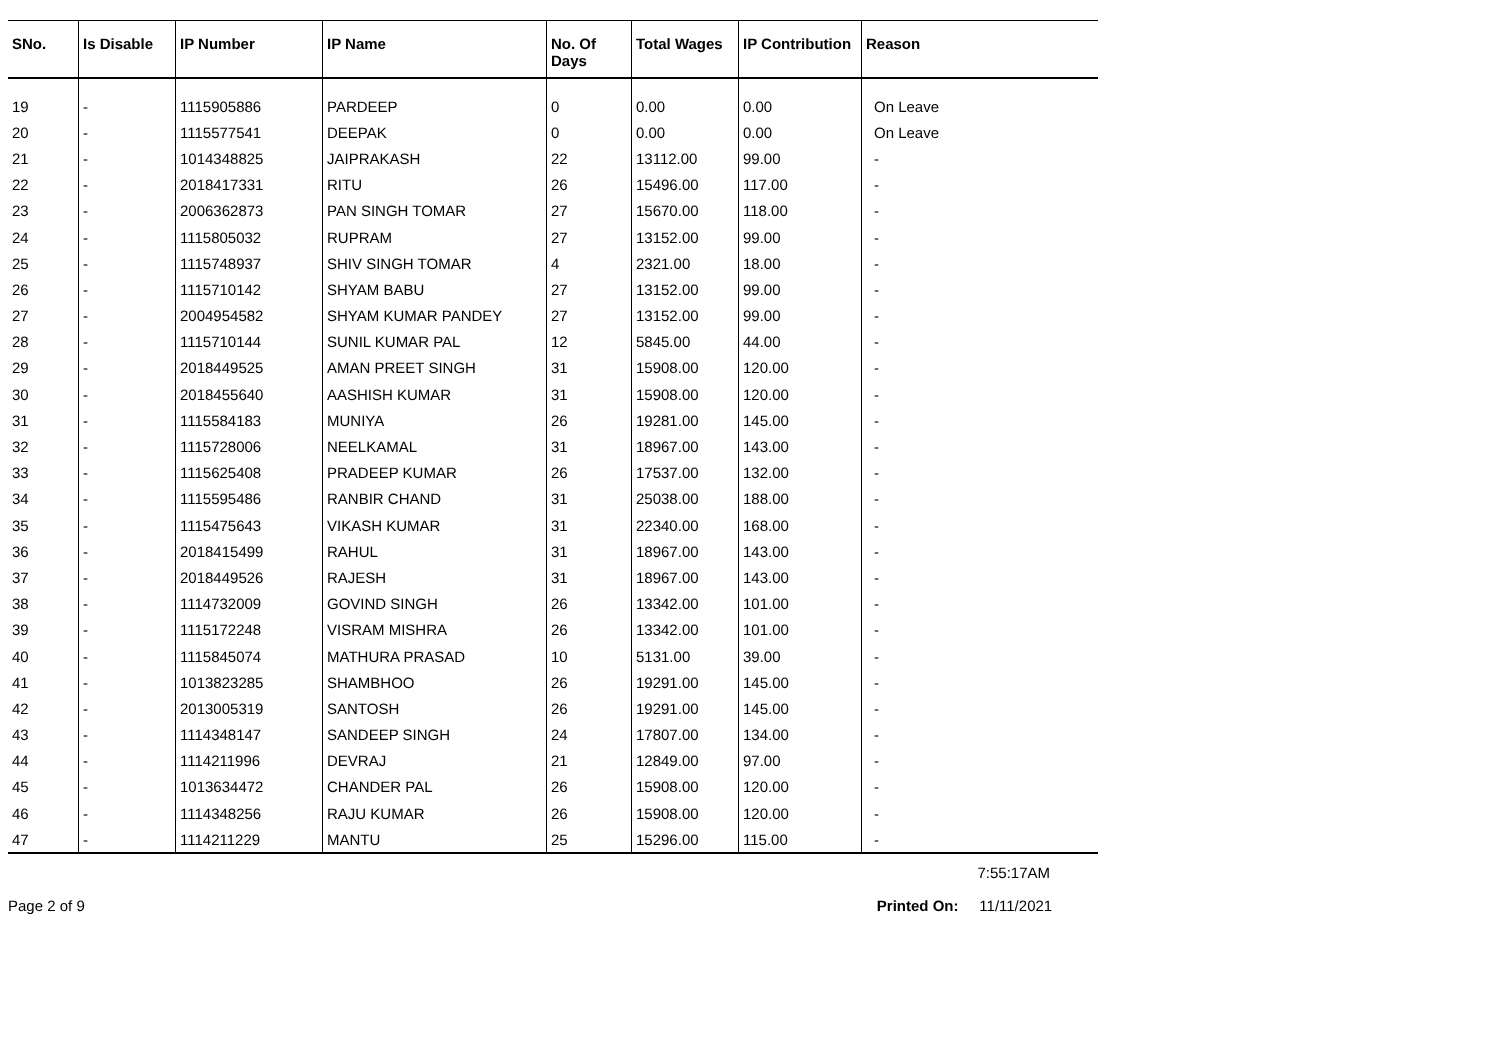| SNo. | Is Disable | IP Number | IP Name | No. Of Days | Total Wages | IP Contribution | Reason |
| --- | --- | --- | --- | --- | --- | --- | --- |
| 19 | - | 1115905886 | PARDEEP | 0 | 0.00 | 0.00 | On Leave |
| 20 | - | 1115577541 | DEEPAK | 0 | 0.00 | 0.00 | On Leave |
| 21 | - | 1014348825 | JAIPRAKASH | 22 | 13112.00 | 99.00 | - |
| 22 | - | 2018417331 | RITU | 26 | 15496.00 | 117.00 | - |
| 23 | - | 2006362873 | PAN SINGH TOMAR | 27 | 15670.00 | 118.00 | - |
| 24 | - | 1115805032 | RUPRAM | 27 | 13152.00 | 99.00 | - |
| 25 | - | 1115748937 | SHIV SINGH TOMAR | 4 | 2321.00 | 18.00 | - |
| 26 | - | 1115710142 | SHYAM BABU | 27 | 13152.00 | 99.00 | - |
| 27 | - | 2004954582 | SHYAM KUMAR PANDEY | 27 | 13152.00 | 99.00 | - |
| 28 | - | 1115710144 | SUNIL KUMAR PAL | 12 | 5845.00 | 44.00 | - |
| 29 | - | 2018449525 | AMAN PREET SINGH | 31 | 15908.00 | 120.00 | - |
| 30 | - | 2018455640 | AASHISH KUMAR | 31 | 15908.00 | 120.00 | - |
| 31 | - | 1115584183 | MUNIYA | 26 | 19281.00 | 145.00 | - |
| 32 | - | 1115728006 | NEELKAMAL | 31 | 18967.00 | 143.00 | - |
| 33 | - | 1115625408 | PRADEEP KUMAR | 26 | 17537.00 | 132.00 | - |
| 34 | - | 1115595486 | RANBIR CHAND | 31 | 25038.00 | 188.00 | - |
| 35 | - | 1115475643 | VIKASH KUMAR | 31 | 22340.00 | 168.00 | - |
| 36 | - | 2018415499 | RAHUL | 31 | 18967.00 | 143.00 | - |
| 37 | - | 2018449526 | RAJESH | 31 | 18967.00 | 143.00 | - |
| 38 | - | 1114732009 | GOVIND SINGH | 26 | 13342.00 | 101.00 | - |
| 39 | - | 1115172248 | VISRAM MISHRA | 26 | 13342.00 | 101.00 | - |
| 40 | - | 1115845074 | MATHURA PRASAD | 10 | 5131.00 | 39.00 | - |
| 41 | - | 1013823285 | SHAMBHOO | 26 | 19291.00 | 145.00 | - |
| 42 | - | 2013005319 | SANTOSH | 26 | 19291.00 | 145.00 | - |
| 43 | - | 1114348147 | SANDEEP SINGH | 24 | 17807.00 | 134.00 | - |
| 44 | - | 1114211996 | DEVRAJ | 21 | 12849.00 | 97.00 | - |
| 45 | - | 1013634472 | CHANDER PAL | 26 | 15908.00 | 120.00 | - |
| 46 | - | 1114348256 | RAJU KUMAR | 26 | 15908.00 | 120.00 | - |
| 47 | - | 1114211229 | MANTU | 25 | 15296.00 | 115.00 | - |
7:55:17AM
Page 2 of 9 Printed On: 11/11/2021